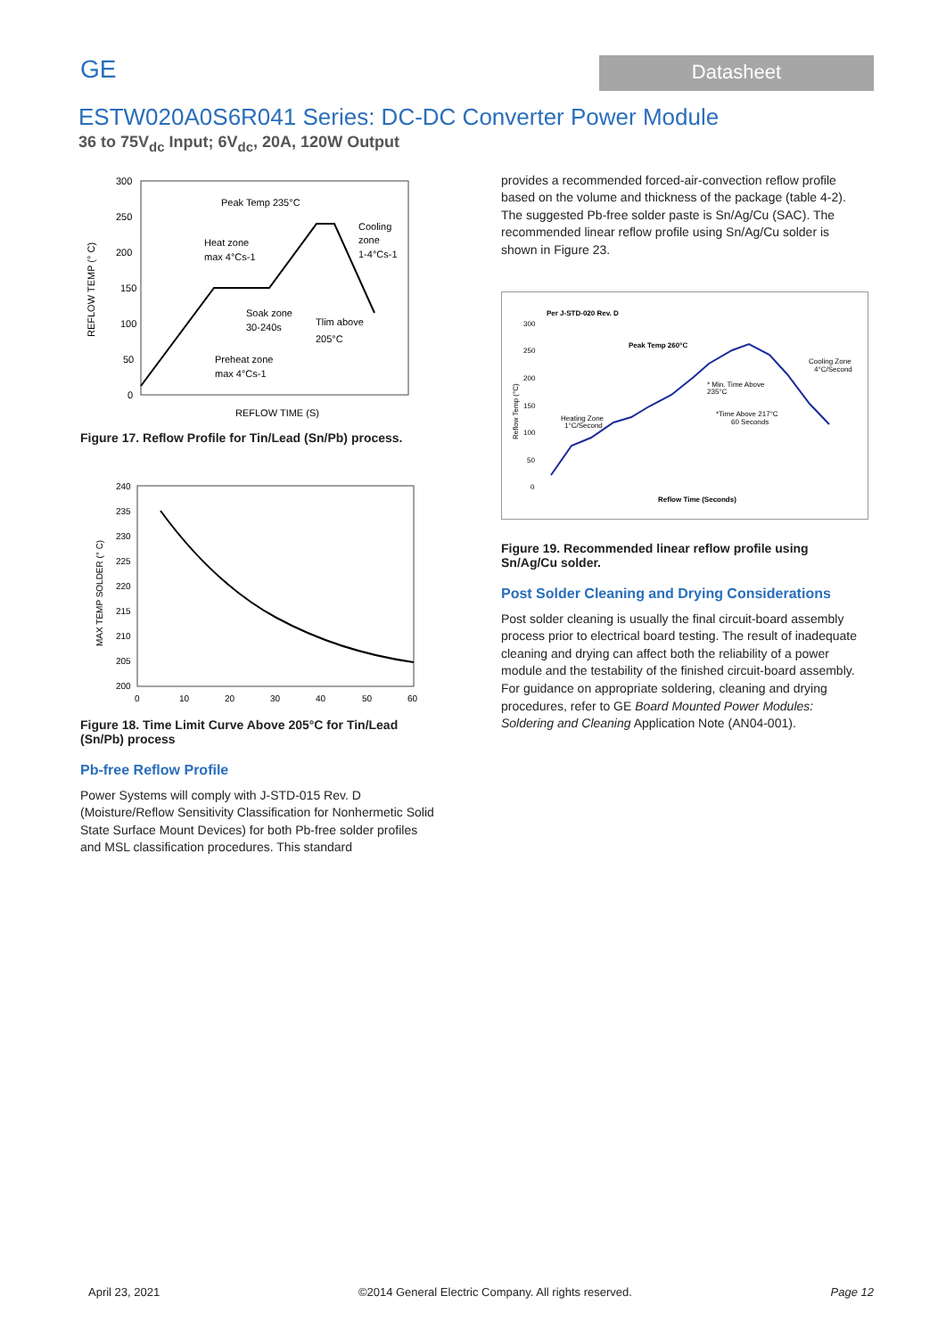GE
Datasheet
ESTW020A0S6R041 Series: DC-DC Converter Power Module
36 to 75V<sub>dc</sub> Input; 6V<sub>dc</sub>, 20A, 120W Output
300
250
200
150
100
50
0
Peak Temp 235°C
Heat zone
max 4°Cs-1
Cooling
zone
1-4°Cs-1
Soak zone
30-240s
Tlim above
205°C
Preheat zone
max 4°Cs-1
REFLOW TEMP (° C)
REFLOW TIME (S)
Figure 17. Reflow Profile for Tin/Lead (Sn/Pb) process.
240
235
230
225
220
215
210
205
200
0
10
20
30
40
50
60
MAX TEMP SOLDER (° C)
Figure 18. Time Limit Curve Above 205°C for Tin/Lead (Sn/Pb) process
Pb-free Reflow Profile
Power Systems will comply with J-STD-015 Rev. D (Moisture/Reflow Sensitivity Classification for Nonhermetic Solid State Surface Mount Devices) for both Pb-free solder profiles and MSL classification procedures. This standard
provides a recommended forced-air-convection reflow profile based on the volume and thickness of the package (table 4-2). The suggested Pb-free solder paste is Sn/Ag/Cu (SAC). The recommended linear reflow profile using Sn/Ag/Cu solder is shown in Figure 23.
Per J-STD-020 Rev. D
300
250
200
150
100
50
0
Peak Temp 260°C
Cooling Zone
4°C/Second
* Min. Time Above
235°C
*Time Above 217°C
60 Seconds
Heating Zone
1°C/Second
Reflow Temp (°C)
Reflow Time (Seconds)
Figure 19. Recommended linear reflow profile using Sn/Ag/Cu solder.
Post Solder Cleaning and Drying Considerations
Post solder cleaning is usually the final circuit-board assembly process prior to electrical board testing. The result of inadequate cleaning and drying can affect both the reliability of a power module and the testability of the finished circuit-board assembly. For guidance on appropriate soldering, cleaning and drying procedures, refer to GE Board Mounted Power Modules: Soldering and Cleaning Application Note (AN04-001).
April 23, 2021 ©2014 General Electric Company. All rights reserved. Page 12